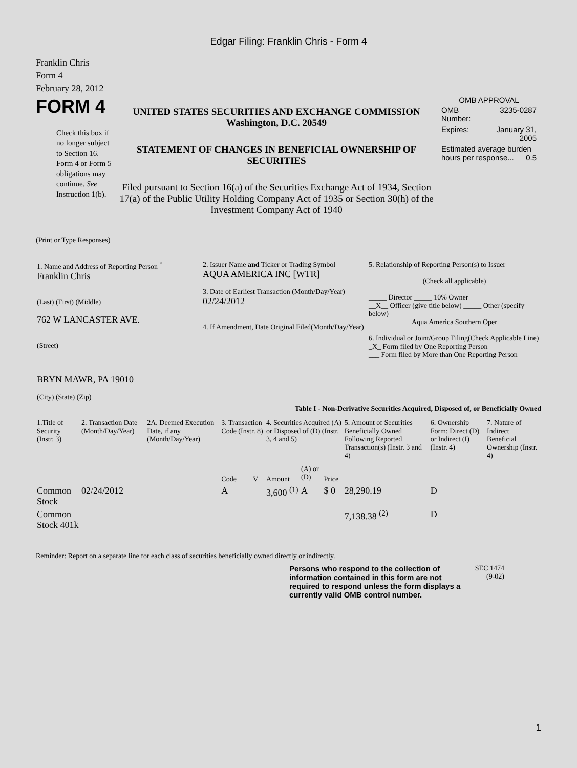Edgar Filing: Franklin Chris - Form 4
Franklin Chris
Form 4
February 28, 2012
FORM 4
Check this box if no longer subject to Section 16. Form 4 or Form 5 obligations may continue. See Instruction 1(b).
UNITED STATES SECURITIES AND EXCHANGE COMMISSION
Washington, D.C. 20549
STATEMENT OF CHANGES IN BENEFICIAL OWNERSHIP OF SECURITIES
Filed pursuant to Section 16(a) of the Securities Exchange Act of 1934, Section 17(a) of the Public Utility Holding Company Act of 1935 or Section 30(h) of the Investment Company Act of 1940
OMB APPROVAL
| OMB Number: | 3235-0287 |
| Expires: | January 31, 2005 |
| Estimated average burden hours per response... 0.5 | |
(Print or Type Responses)
| 1. Name and Address of Reporting Person <sup>*</sup> Franklin Chris (Last) (First) (Middle) 762 W LANCASTER AVE. (Street) BRYN MAWR, PA 19010 (City) (State) (Zip) | 2. Issuer Name and Ticker or Trading Symbol AQUA AMERICA INC [WTR] 3. Date of Earliest Transaction (Month/Day/Year) 02/24/2012 4. If Amendment, Date Original Filed(Month/Day/Year) | 5. Relationship of Reporting Person(s) to Issuer (Check all applicable) _____ Director _____ 10% Owner __X__ Officer (give title below) _____ Other (specify below) Aqua America Southern Oper 6. Individual or Joint/Group Filing(Check Applicable Line) _X_ Form filed by One Reporting Person ___ Form filed by More than One Reporting Person |
Table I - Non-Derivative Securities Acquired, Disposed of, or Beneficially Owned
| 1.Title of Security (Instr. 3) | 2. Transaction Date (Month/Day/Year) | 2A. Deemed Execution Date, if any (Month/Day/Year) | 3. Transaction Code (Instr. 8) | | 4. Securities Acquired (A) or Disposed of (D) (Instr. 3, 4 and 5) | | | 5. Amount of Securities Beneficially Owned Following Reported Transaction(s) (Instr. 3 and 4) | 6. Ownership Form: Direct (D) or Indirect (I) (Instr. 4) | 7. Nature of Indirect Beneficial Ownership (Instr. 4) |
| --- | --- | --- | --- | --- | --- | --- | --- | --- | --- | --- |
| | | | Code | V | Amount | (A) or (D) | Price | | | |
| Common Stock | 02/24/2012 | | A | | 3,600 <sup>(1)</sup> | A | $ 0 | 28,290.19 | D | |
| Common Stock 401k | | | | | | | | 7,138.38 <sup>(2)</sup> | D | |
Reminder: Report on a separate line for each class of securities beneficially owned directly or indirectly.
Persons who respond to the collection of information contained in this form are not required to respond unless the form displays a currently valid OMB control number.
SEC 1474
(9-02)
1